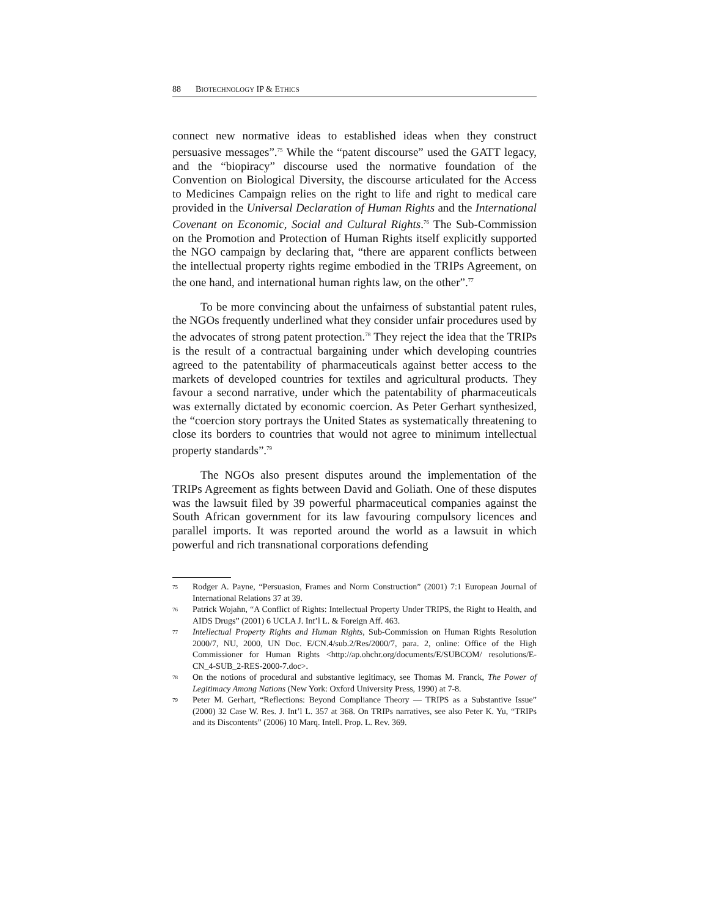88 BIOTECHNOLOGY IP & ETHICS
connect new normative ideas to established ideas when they construct persuasive messages”.<sup>75</sup> While the “patent discourse” used the GATT legacy, and the “biopiracy” discourse used the normative foundation of the Convention on Biological Diversity, the discourse articulated for the Access to Medicines Campaign relies on the right to life and right to medical care provided in the Universal Declaration of Human Rights and the International Covenant on Economic, Social and Cultural Rights.<sup>76</sup> The Sub-Commission on the Promotion and Protection of Human Rights itself explicitly supported the NGO campaign by declaring that, “there are apparent conflicts between the intellectual property rights regime embodied in the TRIPs Agreement, on the one hand, and international human rights law, on the other”.<sup>77</sup>
To be more convincing about the unfairness of substantial patent rules, the NGOs frequently underlined what they consider unfair procedures used by the advocates of strong patent protection.<sup>78</sup> They reject the idea that the TRIPs is the result of a contractual bargaining under which developing countries agreed to the patentability of pharmaceuticals against better access to the markets of developed countries for textiles and agricultural products. They favour a second narrative, under which the patentability of pharmaceuticals was externally dictated by economic coercion. As Peter Gerhart synthesized, the “coercion story portrays the United States as systematically threatening to close its borders to countries that would not agree to minimum intellectual property standards”.<sup>79</sup>
The NGOs also present disputes around the implementation of the TRIPs Agreement as fights between David and Goliath. One of these disputes was the lawsuit filed by 39 powerful pharmaceutical companies against the South African government for its law favouring compulsory licences and parallel imports. It was reported around the world as a lawsuit in which powerful and rich transnational corporations defending
75 Rodger A. Payne, “Persuasion, Frames and Norm Construction” (2001) 7:1 European Journal of International Relations 37 at 39.
76 Patrick Wojahn, “A Conflict of Rights: Intellectual Property Under TRIPS, the Right to Health, and AIDS Drugs” (2001) 6 UCLA J. Int’l L. & Foreign Aff. 463.
77 Intellectual Property Rights and Human Rights, Sub-Commission on Human Rights Resolution 2000/7, NU, 2000, UN Doc. E/CN.4/sub.2/Res/2000/7, para. 2, online: Office of the High Commissioner for Human Rights <http://ap.ohchr.org/documents/E/SUBCOM/ resolutions/E-CN_4-SUB_2-RES-2000-7.doc>.
78 On the notions of procedural and substantive legitimacy, see Thomas M. Franck, The Power of Legitimacy Among Nations (New York: Oxford University Press, 1990) at 7-8.
79 Peter M. Gerhart, “Reflections: Beyond Compliance Theory — TRIPS as a Substantive Issue” (2000) 32 Case W. Res. J. Int’l L. 357 at 368. On TRIPs narratives, see also Peter K. Yu, “TRIPs and its Discontents” (2006) 10 Marq. Intell. Prop. L. Rev. 369.